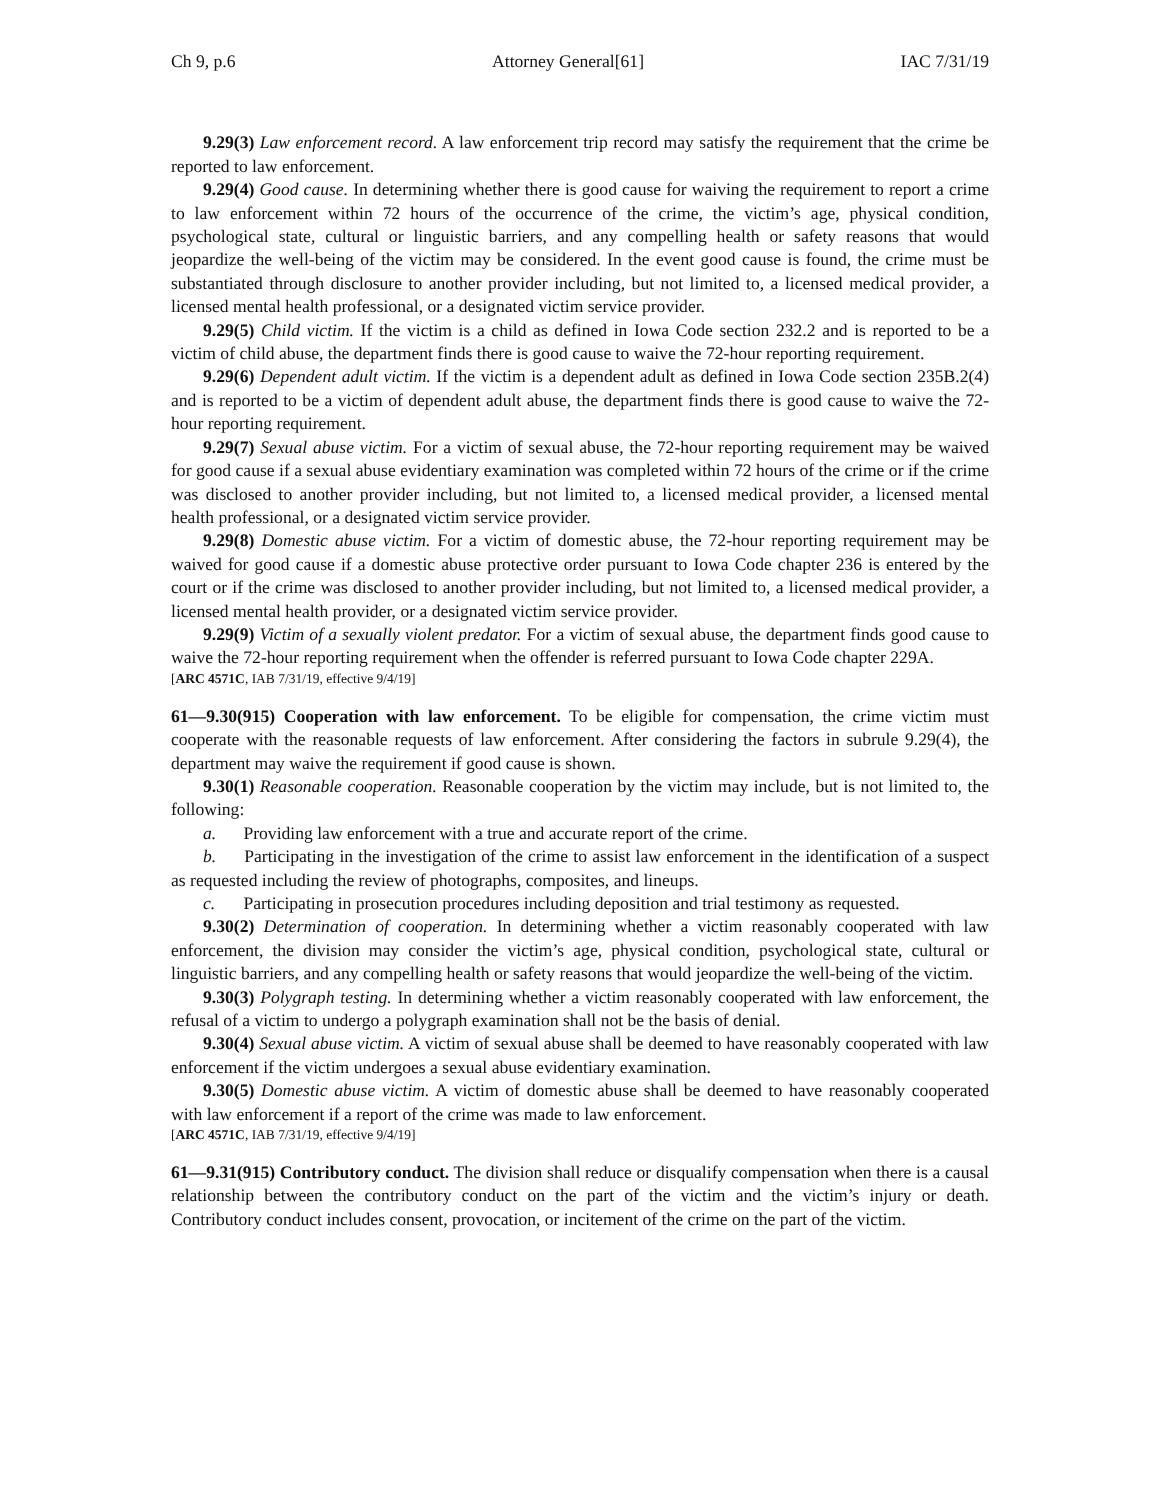Ch 9, p.6 Attorney General[61] IAC 7/31/19
9.29(3) Law enforcement record. A law enforcement trip record may satisfy the requirement that the crime be reported to law enforcement.
9.29(4) Good cause. In determining whether there is good cause for waiving the requirement to report a crime to law enforcement within 72 hours of the occurrence of the crime, the victim’s age, physical condition, psychological state, cultural or linguistic barriers, and any compelling health or safety reasons that would jeopardize the well-being of the victim may be considered. In the event good cause is found, the crime must be substantiated through disclosure to another provider including, but not limited to, a licensed medical provider, a licensed mental health professional, or a designated victim service provider.
9.29(5) Child victim. If the victim is a child as defined in Iowa Code section 232.2 and is reported to be a victim of child abuse, the department finds there is good cause to waive the 72-hour reporting requirement.
9.29(6) Dependent adult victim. If the victim is a dependent adult as defined in Iowa Code section 235B.2(4) and is reported to be a victim of dependent adult abuse, the department finds there is good cause to waive the 72-hour reporting requirement.
9.29(7) Sexual abuse victim. For a victim of sexual abuse, the 72-hour reporting requirement may be waived for good cause if a sexual abuse evidentiary examination was completed within 72 hours of the crime or if the crime was disclosed to another provider including, but not limited to, a licensed medical provider, a licensed mental health professional, or a designated victim service provider.
9.29(8) Domestic abuse victim. For a victim of domestic abuse, the 72-hour reporting requirement may be waived for good cause if a domestic abuse protective order pursuant to Iowa Code chapter 236 is entered by the court or if the crime was disclosed to another provider including, but not limited to, a licensed medical provider, a licensed mental health provider, or a designated victim service provider.
9.29(9) Victim of a sexually violent predator. For a victim of sexual abuse, the department finds good cause to waive the 72-hour reporting requirement when the offender is referred pursuant to Iowa Code chapter 229A.
[ARC 4571C, IAB 7/31/19, effective 9/4/19]
61—9.30(915) Cooperation with law enforcement. To be eligible for compensation, the crime victim must cooperate with the reasonable requests of law enforcement. After considering the factors in subrule 9.29(4), the department may waive the requirement if good cause is shown.
9.30(1) Reasonable cooperation. Reasonable cooperation by the victim may include, but is not limited to, the following:
a. Providing law enforcement with a true and accurate report of the crime.
b. Participating in the investigation of the crime to assist law enforcement in the identification of a suspect as requested including the review of photographs, composites, and lineups.
c. Participating in prosecution procedures including deposition and trial testimony as requested.
9.30(2) Determination of cooperation. In determining whether a victim reasonably cooperated with law enforcement, the division may consider the victim’s age, physical condition, psychological state, cultural or linguistic barriers, and any compelling health or safety reasons that would jeopardize the well-being of the victim.
9.30(3) Polygraph testing. In determining whether a victim reasonably cooperated with law enforcement, the refusal of a victim to undergo a polygraph examination shall not be the basis of denial.
9.30(4) Sexual abuse victim. A victim of sexual abuse shall be deemed to have reasonably cooperated with law enforcement if the victim undergoes a sexual abuse evidentiary examination.
9.30(5) Domestic abuse victim. A victim of domestic abuse shall be deemed to have reasonably cooperated with law enforcement if a report of the crime was made to law enforcement.
[ARC 4571C, IAB 7/31/19, effective 9/4/19]
61—9.31(915) Contributory conduct. The division shall reduce or disqualify compensation when there is a causal relationship between the contributory conduct on the part of the victim and the victim’s injury or death. Contributory conduct includes consent, provocation, or incitement of the crime on the part of the victim.